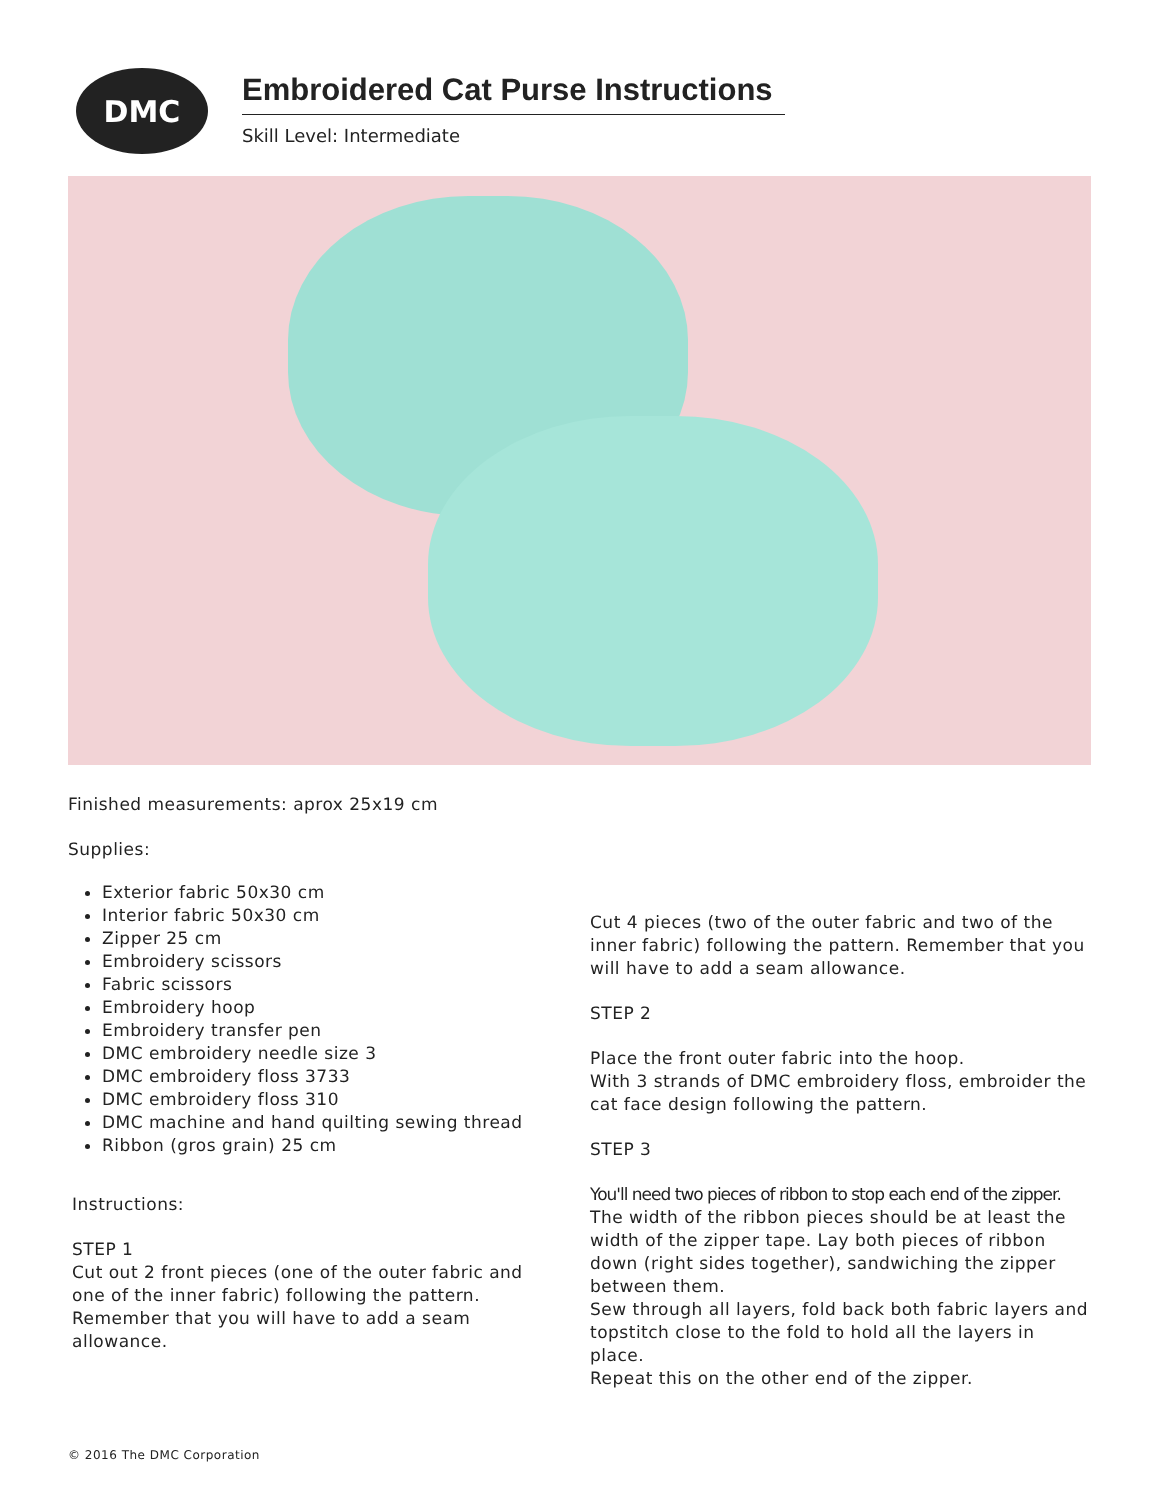DMC
Embroidered Cat Purse Instructions
Skill Level: Intermediate
Finished measurements: aprox 25x19 cm
Supplies:
Exterior fabric 50x30 cm
Interior fabric 50x30 cm
Zipper 25 cm
Embroidery scissors
Fabric scissors
Embroidery hoop
Embroidery transfer pen
DMC embroidery needle size 3
DMC embroidery floss 3733
DMC embroidery floss 310
DMC machine and hand quilting sewing thread
Ribbon (gros grain) 25 cm
Instructions:
STEP 1
Cut out 2 front pieces (one of the outer fabric and one of the inner fabric) following the pattern. Remember that you will have to add a seam allowance.
Cut 4 pieces (two of the outer fabric and two of the inner fabric) following the pattern. Remember that you will have to add a seam allowance.
STEP 2
Place the front outer fabric into the hoop.
With 3 strands of DMC embroidery floss, embroider the cat face design following the pattern.
STEP 3
You'll need two pieces of ribbon to stop each end of the zipper. The width of the ribbon pieces should be at least the width of the zipper tape. Lay both pieces of ribbon down (right sides together), sandwiching the zipper between them.
Sew through all layers, fold back both fabric layers and topstitch close to the fold to hold all the layers in place.
Repeat this on the other end of the zipper.
© 2016 The DMC Corporation